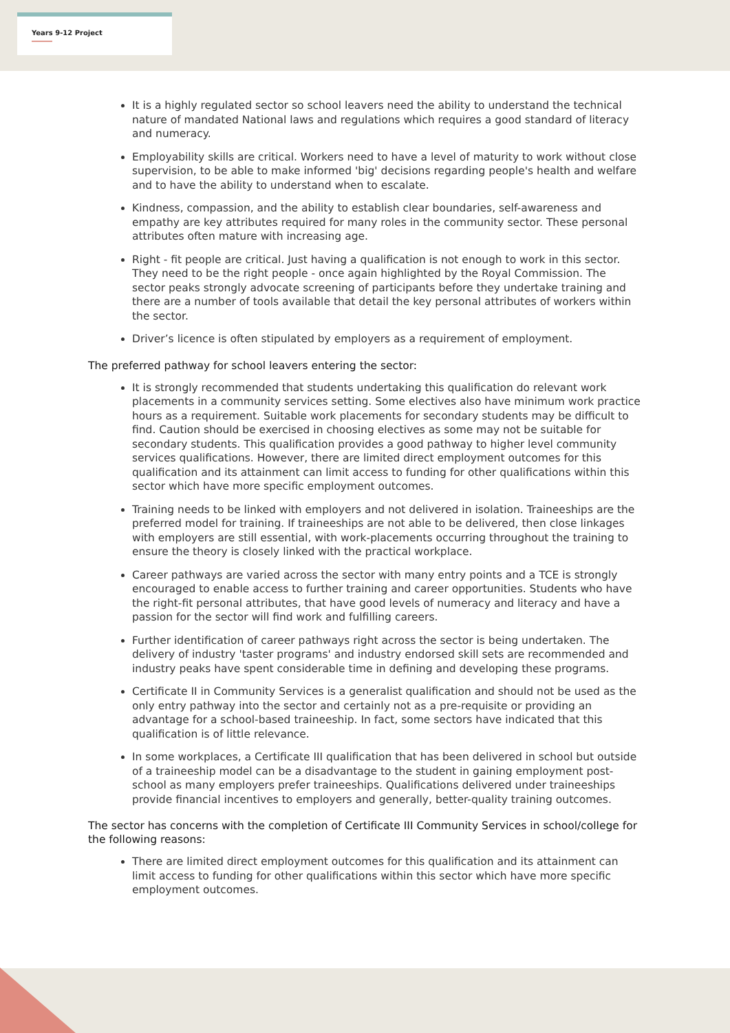Years 9-12 Project
It is a highly regulated sector so school leavers need the ability to understand the technical nature of mandated National laws and regulations which requires a good standard of literacy and numeracy.
Employability skills are critical. Workers need to have a level of maturity to work without close supervision, to be able to make informed 'big' decisions regarding people's health and welfare and to have the ability to understand when to escalate.
Kindness, compassion, and the ability to establish clear boundaries, self-awareness and empathy are key attributes required for many roles in the community sector. These personal attributes often mature with increasing age.
Right - fit people are critical. Just having a qualification is not enough to work in this sector. They need to be the right people - once again highlighted by the Royal Commission. The sector peaks strongly advocate screening of participants before they undertake training and there are a number of tools available that detail the key personal attributes of workers within the sector.
Driver’s licence is often stipulated by employers as a requirement of employment.
The preferred pathway for school leavers entering the sector:
It is strongly recommended that students undertaking this qualification do relevant work placements in a community services setting. Some electives also have minimum work practice hours as a requirement. Suitable work placements for secondary students may be difficult to find. Caution should be exercised in choosing electives as some may not be suitable for secondary students. This qualification provides a good pathway to higher level community services qualifications. However, there are limited direct employment outcomes for this qualification and its attainment can limit access to funding for other qualifications within this sector which have more specific employment outcomes.
Training needs to be linked with employers and not delivered in isolation. Traineeships are the preferred model for training. If traineeships are not able to be delivered, then close linkages with employers are still essential, with work-placements occurring throughout the training to ensure the theory is closely linked with the practical workplace.
Career pathways are varied across the sector with many entry points and a TCE is strongly encouraged to enable access to further training and career opportunities. Students who have the right-fit personal attributes, that have good levels of numeracy and literacy and have a passion for the sector will find work and fulfilling careers.
Further identification of career pathways right across the sector is being undertaken. The delivery of industry 'taster programs' and industry endorsed skill sets are recommended and industry peaks have spent considerable time in defining and developing these programs.
Certificate II in Community Services is a generalist qualification and should not be used as the only entry pathway into the sector and certainly not as a pre-requisite or providing an advantage for a school-based traineeship. In fact, some sectors have indicated that this qualification is of little relevance.
In some workplaces, a Certificate III qualification that has been delivered in school but outside of a traineeship model can be a disadvantage to the student in gaining employment post-school as many employers prefer traineeships. Qualifications delivered under traineeships provide financial incentives to employers and generally, better-quality training outcomes.
The sector has concerns with the completion of Certificate III Community Services in school/college for the following reasons:
There are limited direct employment outcomes for this qualification and its attainment can limit access to funding for other qualifications within this sector which have more specific employment outcomes.